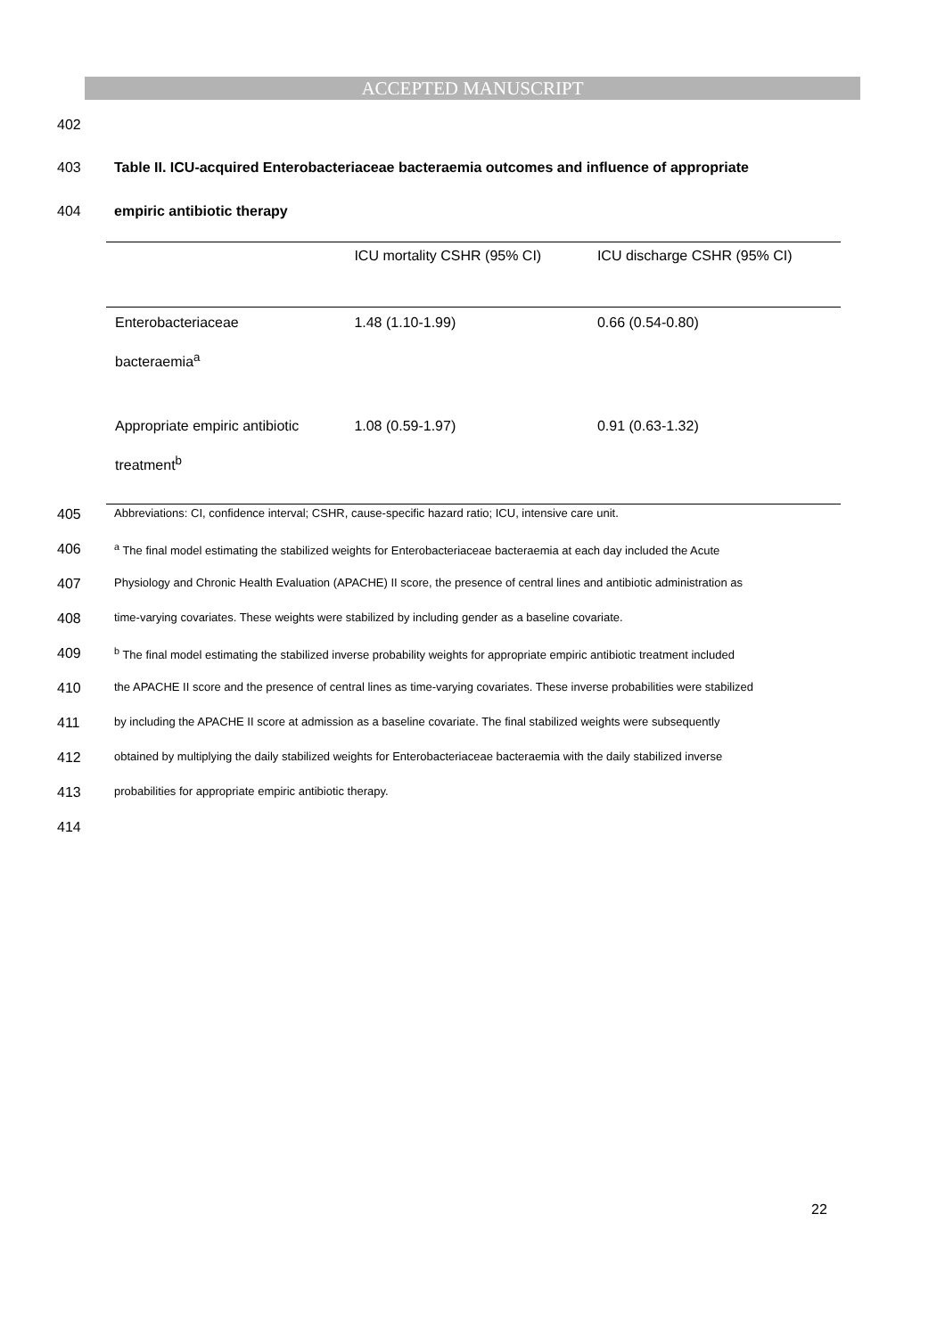ACCEPTED MANUSCRIPT
402
403 Table II. ICU-acquired Enterobacteriaceae bacteraemia outcomes and influence of appropriate
404 empiric antibiotic therapy
| | ICU mortality CSHR (95% CI) | ICU discharge CSHR (95% CI) |
| --- | --- | --- |
| Enterobacteriaceae | 1.48 (1.10-1.99) | 0.66 (0.54-0.80) |
| bacteraemia<sup>a</sup> | | |
| Appropriate empiric antibiotic | 1.08 (0.59-1.97) | 0.91 (0.63-1.32) |
| treatment<sup>b</sup> | | |
405 Abbreviations: CI, confidence interval; CSHR, cause-specific hazard ratio; ICU, intensive care unit.
406 <sup>a</sup> The final model estimating the stabilized weights for Enterobacteriaceae bacteraemia at each day included the Acute
407 Physiology and Chronic Health Evaluation (APACHE) II score, the presence of central lines and antibiotic administration as
408 time-varying covariates. These weights were stabilized by including gender as a baseline covariate.
409 <sup>b</sup> The final model estimating the stabilized inverse probability weights for appropriate empiric antibiotic treatment included
410 the APACHE II score and the presence of central lines as time-varying covariates. These inverse probabilities were stabilized
411 by including the APACHE II score at admission as a baseline covariate. The final stabilized weights were subsequently
412 obtained by multiplying the daily stabilized weights for Enterobacteriaceae bacteraemia with the daily stabilized inverse
413 probabilities for appropriate empiric antibiotic therapy.
414
22